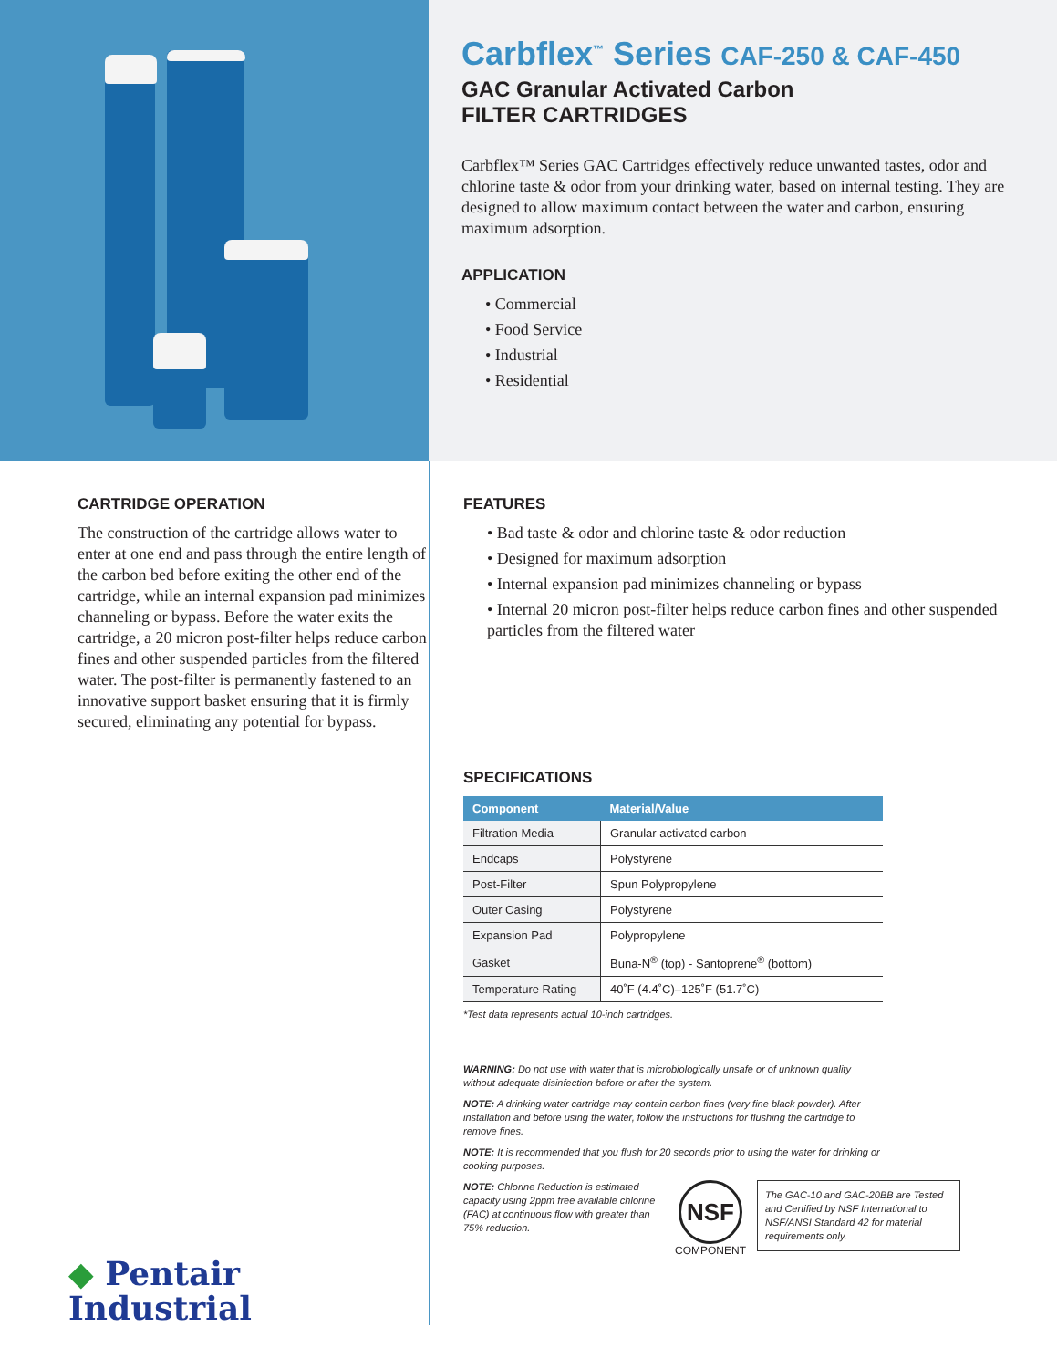Carbflex<sup>™</sup> Series CAF-250 & CAF-450
GAC Granular Activated Carbon
FILTER CARTRIDGES
Carbflex™ Series GAC Cartridges effectively reduce unwanted tastes, odor and chlorine taste & odor from your drinking water, based on internal testing. They are designed to allow maximum contact between the water and carbon, ensuring maximum adsorption.
APPLICATION
• Commercial
• Food Service
• Industrial
• Residential
CARTRIDGE OPERATION
The construction of the cartridge allows water to enter at one end and pass through the entire length of the carbon bed before exiting the other end of the cartridge, while an internal expansion pad minimizes channeling or bypass. Before the water exits the cartridge, a 20 micron post-filter helps reduce carbon fines and other suspended particles from the filtered water. The post-filter is permanently fastened to an innovative support basket ensuring that it is firmly secured, eliminating any potential for bypass.
◆ Pentair
Industrial
FEATURES
• Bad taste & odor and chlorine taste & odor reduction
• Designed for maximum adsorption
• Internal expansion pad minimizes channeling or bypass
• Internal 20 micron post-filter helps reduce carbon fines and other suspended particles from the filtered water
SPECIFICATIONS
| Component | Material/Value |
| --- | --- |
| Filtration Media | Granular activated carbon |
| Endcaps | Polystyrene |
| Post-Filter | Spun Polypropylene |
| Outer Casing | Polystyrene |
| Expansion Pad | Polypropylene |
| Gasket | Buna-N<sup>®</sup> (top) - Santoprene<sup>®</sup> (bottom) |
| Temperature Rating | 40˚F (4.4˚C)–125˚F (51.7˚C) |
*Test data represents actual 10-inch cartridges.
WARNING: Do not use with water that is microbiologically unsafe or of unknown quality without adequate disinfection before or after the system.
NOTE: A drinking water cartridge may contain carbon fines (very fine black powder). After installation and before using the water, follow the instructions for flushing the cartridge to remove fines.
NOTE: It is recommended that you flush for 20 seconds prior to using the water for drinking or cooking purposes.
NOTE: Chlorine Reduction is estimated capacity using 2ppm free available chlorine (FAC) at continuous flow with greater than 75% reduction.
NSF
COMPONENT
The GAC-10 and GAC-20BB are Tested and Certified by NSF International to NSF/ANSI Standard 42 for material requirements only.